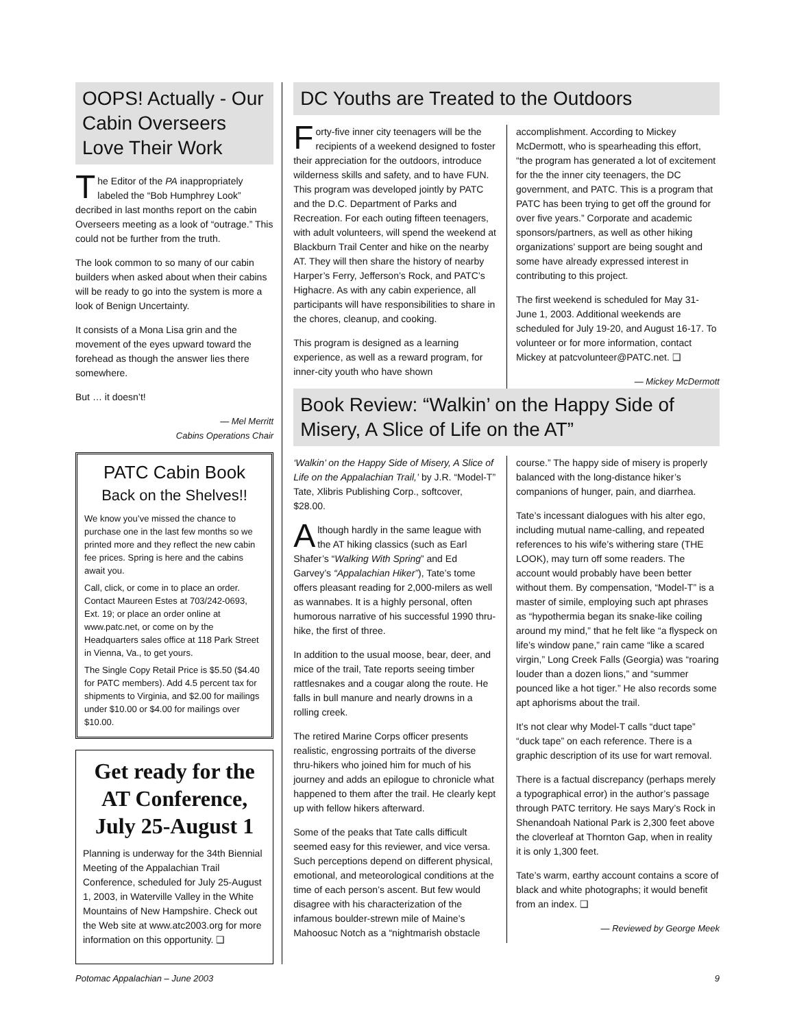OOPS! Actually - Our Cabin Overseers Love Their Work
The Editor of the PA inappropriately labeled the “Bob Humphrey Look” decribed in last months report on the cabin Overseers meeting as a look of “outrage.” This could not be further from the truth.
The look common to so many of our cabin builders when asked about when their cabins will be ready to go into the system is more a look of Benign Uncertainty.
It consists of a Mona Lisa grin and the movement of the eyes upward toward the forehead as though the answer lies there somewhere.
But … it doesn’t!
— Mel Merritt
Cabins Operations Chair
PATC Cabin Book
Back on the Shelves!!
We know you’ve missed the chance to purchase one in the last few months so we printed more and they reflect the new cabin fee prices. Spring is here and the cabins await you.
Call, click, or come in to place an order. Contact Maureen Estes at 703/242-0693, Ext. 19; or place an order online at www.patc.net, or come on by the Headquarters sales office at 118 Park Street in Vienna, Va., to get yours.
The Single Copy Retail Price is $5.50 ($4.40 for PATC members). Add 4.5 percent tax for shipments to Virginia, and $2.00 for mailings under $10.00 or $4.00 for mailings over $10.00.
Get ready for the AT Conference, July 25-August 1
Planning is underway for the 34th Biennial Meeting of the Appalachian Trail Conference, scheduled for July 25-August 1, 2003, in Waterville Valley in the White Mountains of New Hampshire. Check out the Web site at www.atc2003.org for more information on this opportunity. ❑
DC Youths are Treated to the Outdoors
Forty-five inner city teenagers will be the recipients of a weekend designed to foster their appreciation for the outdoors, introduce wilderness skills and safety, and to have FUN. This program was developed jointly by PATC and the D.C. Department of Parks and Recreation. For each outing fifteen teenagers, with adult volunteers, will spend the weekend at Blackburn Trail Center and hike on the nearby AT. They will then share the history of nearby Harper’s Ferry, Jefferson’s Rock, and PATC’s Highacre. As with any cabin experience, all participants will have responsibilities to share in the chores, cleanup, and cooking.
This program is designed as a learning experience, as well as a reward program, for inner-city youth who have shown accomplishment. According to Mickey McDermott, who is spearheading this effort, “the program has generated a lot of excitement for the the inner city teenagers, the DC government, and PATC. This is a program that PATC has been trying to get off the ground for over five years.” Corporate and academic sponsors/partners, as well as other hiking organizations’ support are being sought and some have already expressed interest in contributing to this project.
The first weekend is scheduled for May 31-June 1, 2003. Additional weekends are scheduled for July 19-20, and August 16-17. To volunteer or for more information, contact Mickey at patcvolunteer@PATC.net. ❑
— Mickey McDermott
Book Review: “Walkin’ on the Happy Side of Misery, A Slice of Life on the AT”
‘Walkin’ on the Happy Side of Misery, A Slice of Life on the Appalachian Trail,’ by J.R. “Model-T” Tate, Xlibris Publishing Corp., softcover, $28.00.
Although hardly in the same league with the AT hiking classics (such as Earl Shafer’s “Walking With Spring” and Ed Garvey’s “Appalachian Hiker”), Tate’s tome offers pleasant reading for 2,000-milers as well as wannabes. It is a highly personal, often humorous narrative of his successful 1990 thru-hike, the first of three.
In addition to the usual moose, bear, deer, and mice of the trail, Tate reports seeing timber rattlesnakes and a cougar along the route. He falls in bull manure and nearly drowns in a rolling creek.
The retired Marine Corps officer presents realistic, engrossing portraits of the diverse thru-hikers who joined him for much of his journey and adds an epilogue to chronicle what happened to them after the trail. He clearly kept up with fellow hikers afterward.
Some of the peaks that Tate calls difficult seemed easy for this reviewer, and vice versa. Such perceptions depend on different physical, emotional, and meteorological conditions at the time of each person’s ascent. But few would disagree with his characterization of the infamous boulder-strewn mile of Maine’s Mahoosuc Notch as a “nightmarish obstacle course.” The happy side of misery is properly balanced with the long-distance hiker’s companions of hunger, pain, and diarrhea.
Tate’s incessant dialogues with his alter ego, including mutual name-calling, and repeated references to his wife’s withering stare (THE LOOK), may turn off some readers. The account would probably have been better without them. By compensation, “Model-T” is a master of simile, employing such apt phrases as “hypothermia began its snake-like coiling around my mind,” that he felt like “a flyspeck on life’s window pane,” rain came “like a scared virgin,” Long Creek Falls (Georgia) was “roaring louder than a dozen lions,” and “summer pounced like a hot tiger.” He also records some apt aphorisms about the trail.
It’s not clear why Model-T calls “duct tape” “duck tape” on each reference. There is a graphic description of its use for wart removal.
There is a factual discrepancy (perhaps merely a typographical error) in the author’s passage through PATC territory. He says Mary’s Rock in Shenandoah National Park is 2,300 feet above the cloverleaf at Thornton Gap, when in reality it is only 1,300 feet.
Tate’s warm, earthy account contains a score of black and white photographs; it would benefit from an index. ❑
— Reviewed by George Meek
Potomac Appalachian – June 2003 9